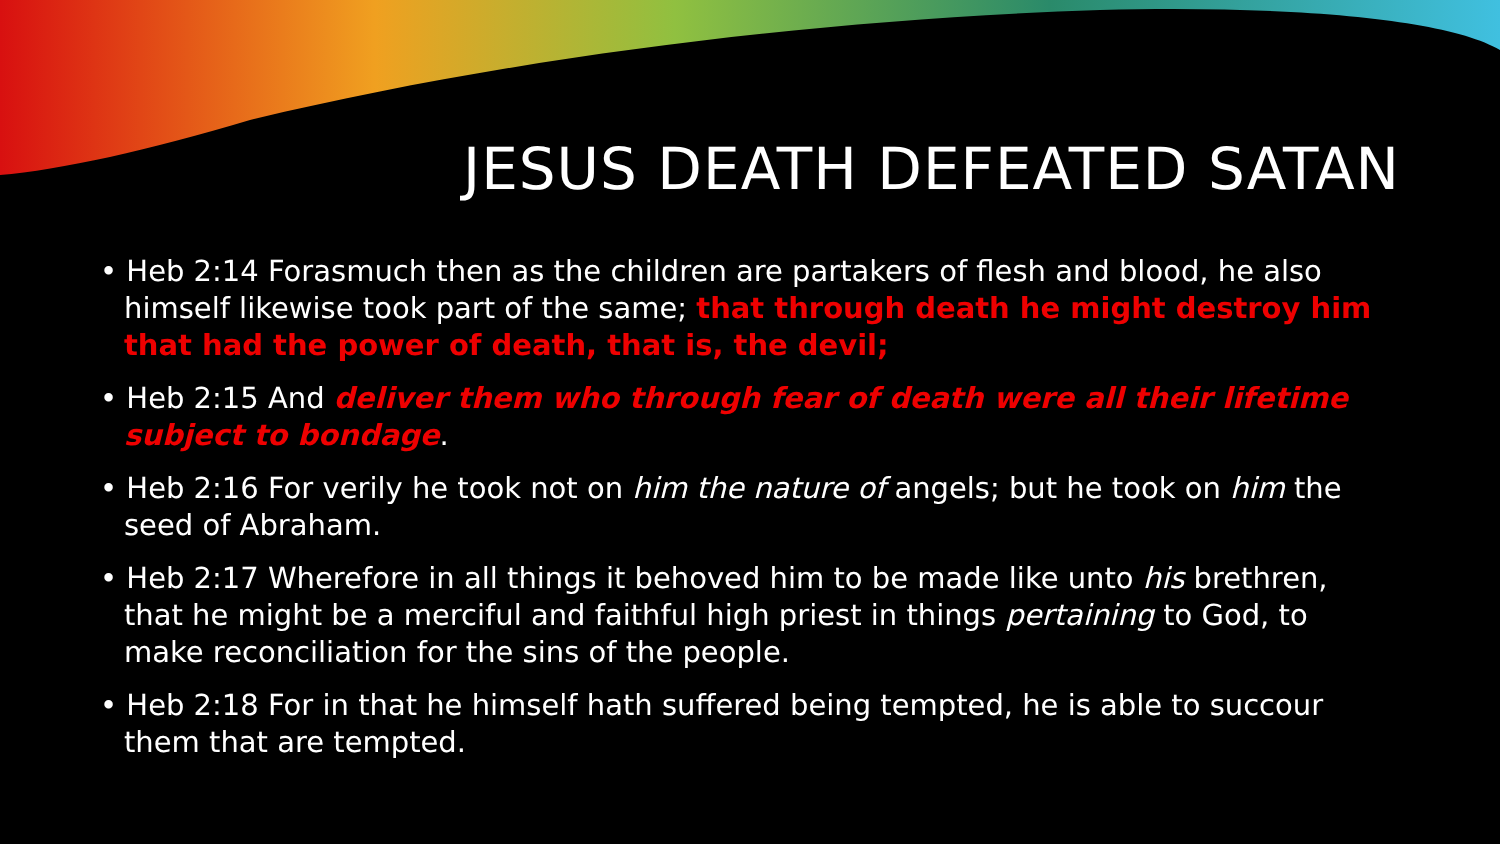JESUS DEATH DEFEATED SATAN
• Heb 2:14 Forasmuch then as the children are partakers of flesh and blood, he also himself likewise took part of the same; that through death he might destroy him that had the power of death, that is, the devil;
• Heb 2:15 And deliver them who through fear of death were all their lifetime subject to bondage.
• Heb 2:16 For verily he took not on him the nature of angels; but he took on him the seed of Abraham.
• Heb 2:17 Wherefore in all things it behoved him to be made like unto his brethren, that he might be a merciful and faithful high priest in things pertaining to God, to make reconciliation for the sins of the people.
• Heb 2:18 For in that he himself hath suffered being tempted, he is able to succour them that are tempted.